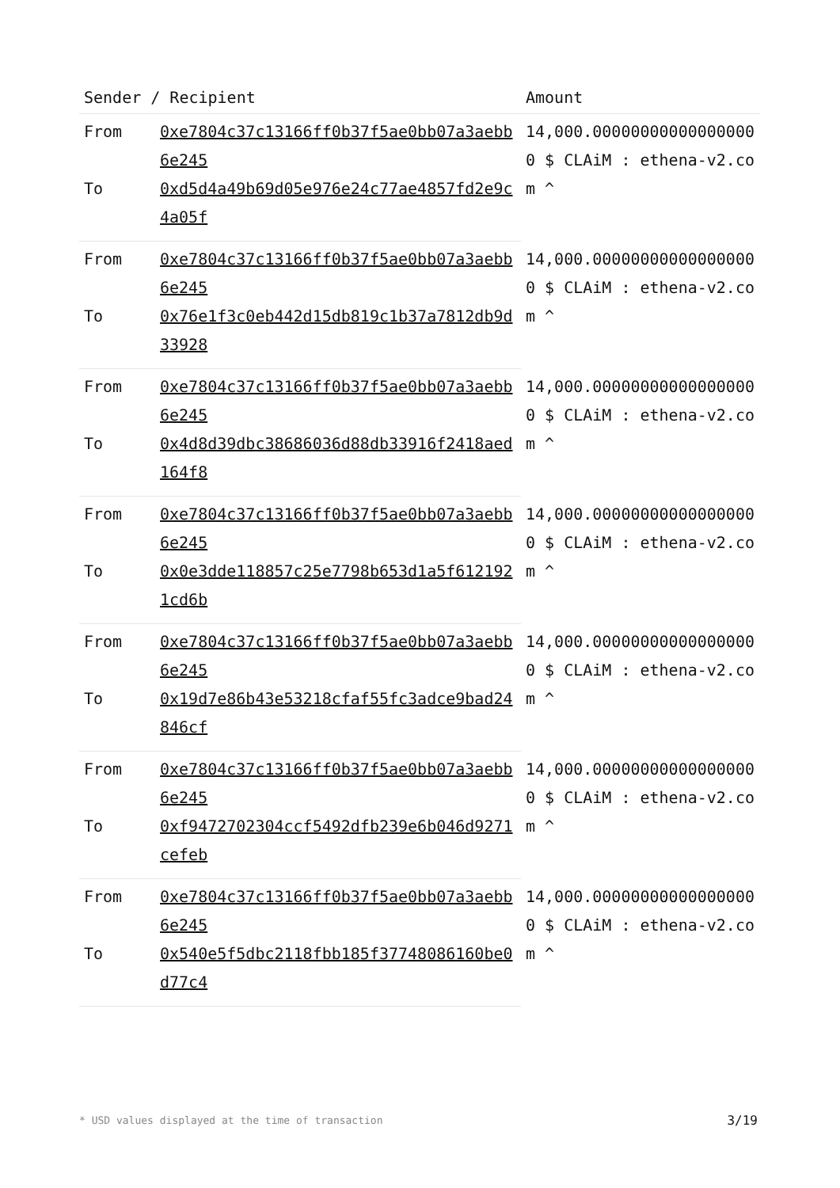| Sender / Recipient | | Amount |
| --- | --- | --- |
| From | 0xe7804c37c13166ff0b37f5ae0bb07a3aebb6e245 | 14,000.000000000000000000 $ CLAiM : ethena-v2.com ^ |
| To | 0xd5d4a49b69d05e976e24c77ae4857fd2e9c4a05f | |
| From | 0xe7804c37c13166ff0b37f5ae0bb07a3aebb6e245 | 14,000.000000000000000000 $ CLAiM : ethena-v2.com ^ |
| To | 0x76e1f3c0eb442d15db819c1b37a7812db9d33928 | |
| From | 0xe7804c37c13166ff0b37f5ae0bb07a3aebb6e245 | 14,000.000000000000000000 $ CLAiM : ethena-v2.com ^ |
| To | 0x4d8d39dbc38686036d88db33916f2418aed164f8 | |
| From | 0xe7804c37c13166ff0b37f5ae0bb07a3aebb6e245 | 14,000.000000000000000000 $ CLAiM : ethena-v2.com ^ |
| To | 0x0e3dde118857c25e7798b653d1a5f6121921cd6b | |
| From | 0xe7804c37c13166ff0b37f5ae0bb07a3aebb6e245 | 14,000.000000000000000000 $ CLAiM : ethena-v2.com ^ |
| To | 0x19d7e86b43e53218cfaf55fc3adce9bad24846cf | |
| From | 0xe7804c37c13166ff0b37f5ae0bb07a3aebb6e245 | 14,000.000000000000000000 $ CLAiM : ethena-v2.com ^ |
| To | 0xf9472702304ccf5492dfb239e6b046d9271cefeb | |
| From | 0xe7804c37c13166ff0b37f5ae0bb07a3aebb6e245 | 14,000.000000000000000000 $ CLAiM : ethena-v2.com ^ |
| To | 0x540e5f5dbc2118fbb185f37748086160be0d77c4 | |
* USD values displayed at the time of transaction 3/19